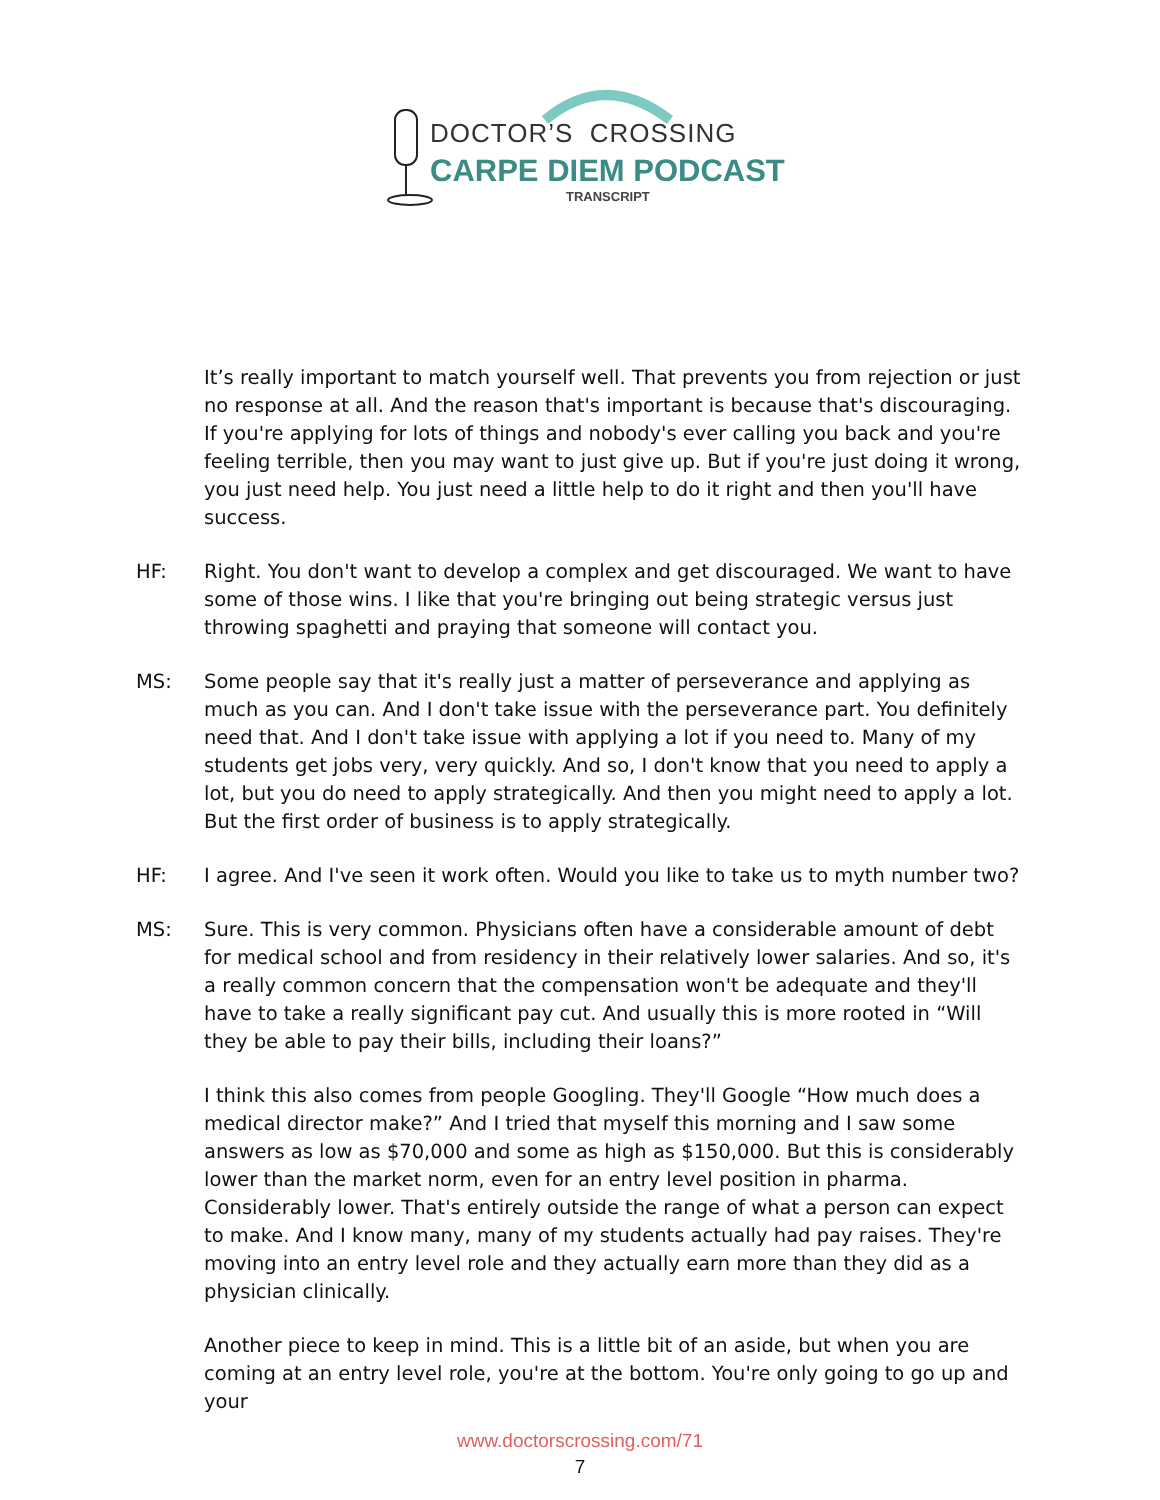DOCTOR’S CROSSING
CARPE DIEM PODCAST
TRANSCRIPT
It’s really important to match yourself well. That prevents you from rejection or just no response at all. And the reason that's important is because that's discouraging. If you're applying for lots of things and nobody's ever calling you back and you're feeling terrible, then you may want to just give up. But if you're just doing it wrong, you just need help. You just need a little help to do it right and then you'll have success.
HF: Right. You don't want to develop a complex and get discouraged. We want to have some of those wins. I like that you're bringing out being strategic versus just throwing spaghetti and praying that someone will contact you.
MS: Some people say that it's really just a matter of perseverance and applying as much as you can. And I don't take issue with the perseverance part. You definitely need that. And I don't take issue with applying a lot if you need to. Many of my students get jobs very, very quickly. And so, I don't know that you need to apply a lot, but you do need to apply strategically. And then you might need to apply a lot. But the first order of business is to apply strategically.
HF: I agree. And I've seen it work often. Would you like to take us to myth number two?
MS: Sure. This is very common. Physicians often have a considerable amount of debt for medical school and from residency in their relatively lower salaries. And so, it's a really common concern that the compensation won't be adequate and they'll have to take a really significant pay cut. And usually this is more rooted in “Will they be able to pay their bills, including their loans?”
I think this also comes from people Googling. They'll Google “How much does a medical director make?” And I tried that myself this morning and I saw some answers as low as $70,000 and some as high as $150,000. But this is considerably lower than the market norm, even for an entry level position in pharma. Considerably lower. That's entirely outside the range of what a person can expect to make. And I know many, many of my students actually had pay raises. They're moving into an entry level role and they actually earn more than they did as a physician clinically.
Another piece to keep in mind. This is a little bit of an aside, but when you are coming at an entry level role, you're at the bottom. You're only going to go up and your
www.doctorscrossing.com/71
7